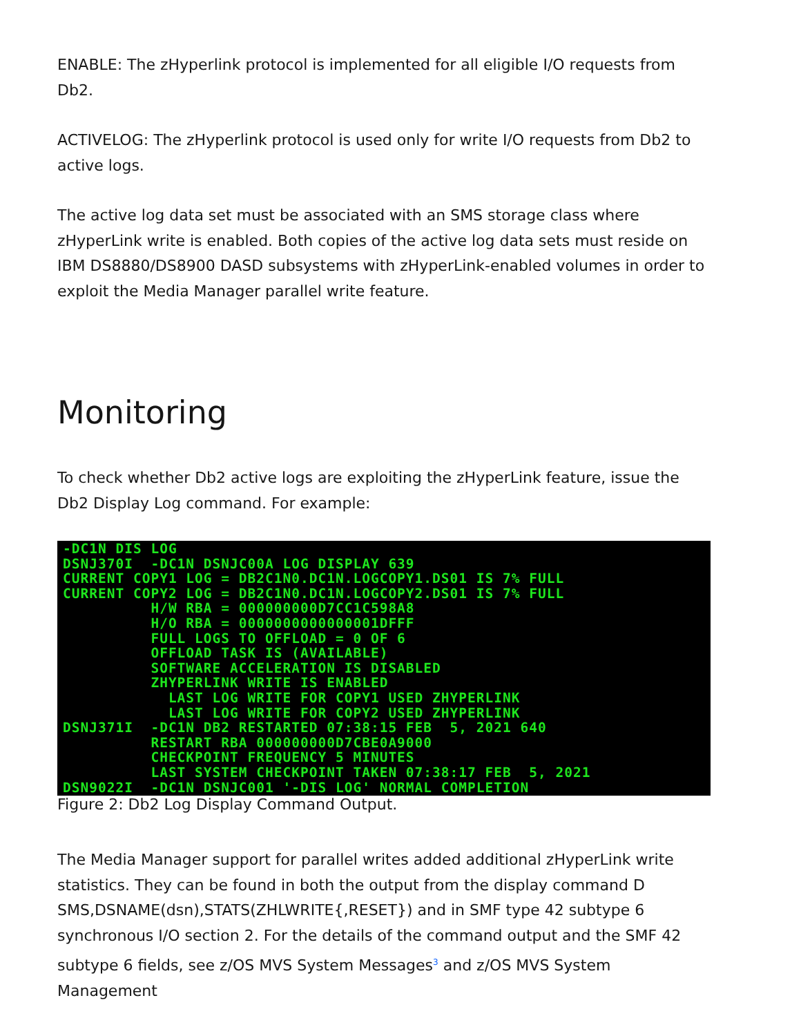ENABLE: The zHyperlink protocol is implemented for all eligible I/O requests from Db2.
ACTIVELOG: The zHyperlink protocol is used only for write I/O requests from Db2 to active logs.
The active log data set must be associated with an SMS storage class where zHyperLink write is enabled. Both copies of the active log data sets must reside on IBM DS8880/DS8900 DASD subsystems with zHyperLink-enabled volumes in order to exploit the Media Manager parallel write feature.
Monitoring
To check whether Db2 active logs are exploiting the zHyperLink feature, issue the Db2 Display Log command. For example:
-DC1N DIS LOG
DSNJ370I  -DC1N DSNJC00A LOG DISPLAY 639
CURRENT COPY1 LOG = DB2C1N0.DC1N.LOGCOPY1.DS01 IS 7% FULL
CURRENT COPY2 LOG = DB2C1N0.DC1N.LOGCOPY2.DS01 IS 7% FULL
          H/W RBA = 000000000D7CC1C598A8
          H/O RBA = 0000000000000001DFFF
          FULL LOGS TO OFFLOAD = 0 OF 6
          OFFLOAD TASK IS (AVAILABLE)
          SOFTWARE ACCELERATION IS DISABLED
          ZHYPERLINK WRITE IS ENABLED
            LAST LOG WRITE FOR COPY1 USED ZHYPERLINK
            LAST LOG WRITE FOR COPY2 USED ZHYPERLINK
DSNJ371I  -DC1N DB2 RESTARTED 07:38:15 FEB  5, 2021 640
          RESTART RBA 000000000D7CBE0A9000
          CHECKPOINT FREQUENCY 5 MINUTES
          LAST SYSTEM CHECKPOINT TAKEN 07:38:17 FEB  5, 2021
DSN9022I  -DC1N DSNJC001 '-DIS LOG' NORMAL COMPLETION
Figure 2: Db2 Log Display Command Output.
The Media Manager support for parallel writes added additional zHyperLink write statistics. They can be found in both the output from the display command D SMS,DSNAME(dsn),STATS(ZHLWRITE{,RESET}) and in SMF type 42 subtype 6 synchronous I/O section 2. For the details of the command output and the SMF 42 subtype 6 fields, see z/OS MVS System Messages<sup>3</sup> and z/OS MVS System Management